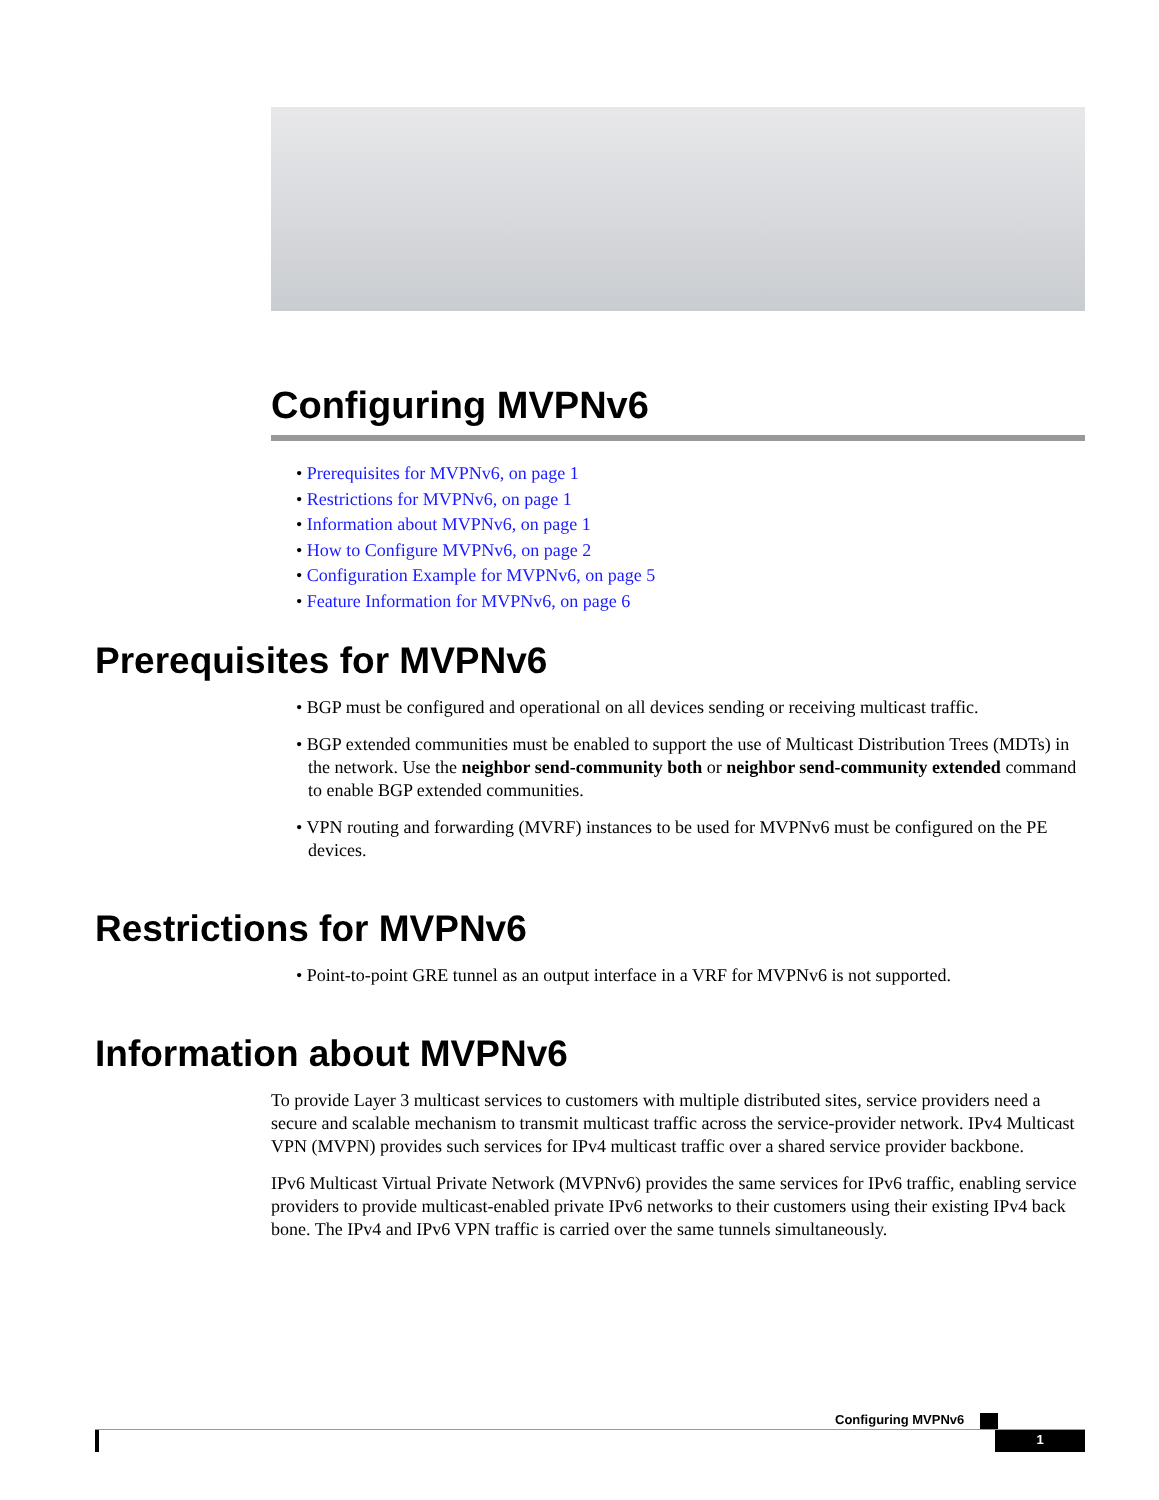Configuring MVPNv6
• Prerequisites for MVPNv6, on page 1
• Restrictions for MVPNv6, on page 1
• Information about MVPNv6, on page 1
• How to Configure MVPNv6, on page 2
• Configuration Example for MVPNv6, on page 5
• Feature Information for MVPNv6, on page 6
Prerequisites for MVPNv6
• BGP must be configured and operational on all devices sending or receiving multicast traffic.
• BGP extended communities must be enabled to support the use of Multicast Distribution Trees (MDTs) in the network. Use the neighbor send-community both or neighbor send-community extended command to enable BGP extended communities.
• VPN routing and forwarding (MVRF) instances to be used for MVPNv6 must be configured on the PE devices.
Restrictions for MVPNv6
• Point-to-point GRE tunnel as an output interface in a VRF for MVPNv6 is not supported.
Information about MVPNv6
To provide Layer 3 multicast services to customers with multiple distributed sites, service providers need a secure and scalable mechanism to transmit multicast traffic across the service-provider network. IPv4 Multicast VPN (MVPN) provides such services for IPv4 multicast traffic over a shared service provider backbone.
IPv6 Multicast Virtual Private Network (MVPNv6) provides the same services for IPv6 traffic, enabling service providers to provide multicast-enabled private IPv6 networks to their customers using their existing IPv4 back bone. The IPv4 and IPv6 VPN traffic is carried over the same tunnels simultaneously.
Configuring MVPNv6
1